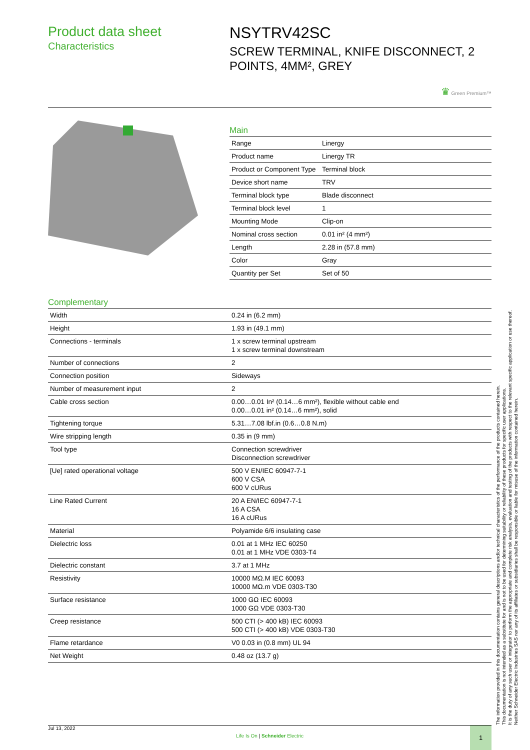Product data sheet
Characteristics
NSYTRV42SC
SCREW TERMINAL, KNIFE DISCONNECT, 2 POINTS, 4MM², GREY
♛ Green Premium™
Main
| Range | Linergy |
| Product name | Linergy TR |
| Product or Component Type | Terminal block |
| Device short name | TRV |
| Terminal block type | Blade disconnect |
| Terminal block level | 1 |
| Mounting Mode | Clip-on |
| Nominal cross section | 0.01 in² (4 mm²) |
| Length | 2.28 in (57.8 mm) |
| Color | Gray |
| Quantity per Set | Set of 50 |
Complementary
| Width | 0.24 in (6.2 mm) |
| Height | 1.93 in (49.1 mm) |
| Connections - terminals | 1 x screw terminal upstream 1 x screw terminal downstream |
| Number of connections | 2 |
| Connection position | Sideways |
| Number of measurement input | 2 |
| Cable cross section | 0.00…0.01 In² (0.14…6 mm²), flexible without cable end 0.00…0.01 in² (0.14…6 mm²), solid |
| Tightening torque | 5.31…7.08 lbf.in (0.6…0.8 N.m) |
| Wire stripping length | 0.35 in (9 mm) |
| Tool type | Connection screwdriver Disconnection screwdriver |
| [Ue] rated operational voltage | 500 V EN/IEC 60947-7-1 600 V CSA 600 V cURus |
| Line Rated Current | 20 A EN/IEC 60947-7-1 16 A CSA 16 A cURus |
| Material | Polyamide 6/6 insulating case |
| Dielectric loss | 0.01 at 1 MHz IEC 60250 0.01 at 1 MHz VDE 0303-T4 |
| Dielectric constant | 3.7 at 1 MHz |
| Resistivity | 10000 MΩ.M IEC 60093 10000 MΩ.m VDE 0303-T30 |
| Surface resistance | 1000 GΩ IEC 60093 1000 GΩ VDE 0303-T30 |
| Creep resistance | 500 CTI (> 400 kB) IEC 60093 500 CTI (> 400 kB) VDE 0303-T30 |
| Flame retardance | V0 0.03 in (0.8 mm) UL 94 |
| Net Weight | 0.48 oz (13.7 g) |
The information provided in this documentation contains general descriptions and/or technical characteristics of the performance of the products contained herein.
This documentation is not intended as a substitute for and is not to be used for determining suitability or reliability of these products for specific user applications.
It is the duty of any such user or integrator to perform the appropriate and complete risk analysis, evaluation and testing of the products with respect to the relevant specific application or use thereof.
Neither Schneider Electric Industries SAS nor any of its affiliates or subsidiaries shall be responsible or liable for misuse of the information contained herein.
Jul 13, 2022
Life Is On | Schneider Electric
1